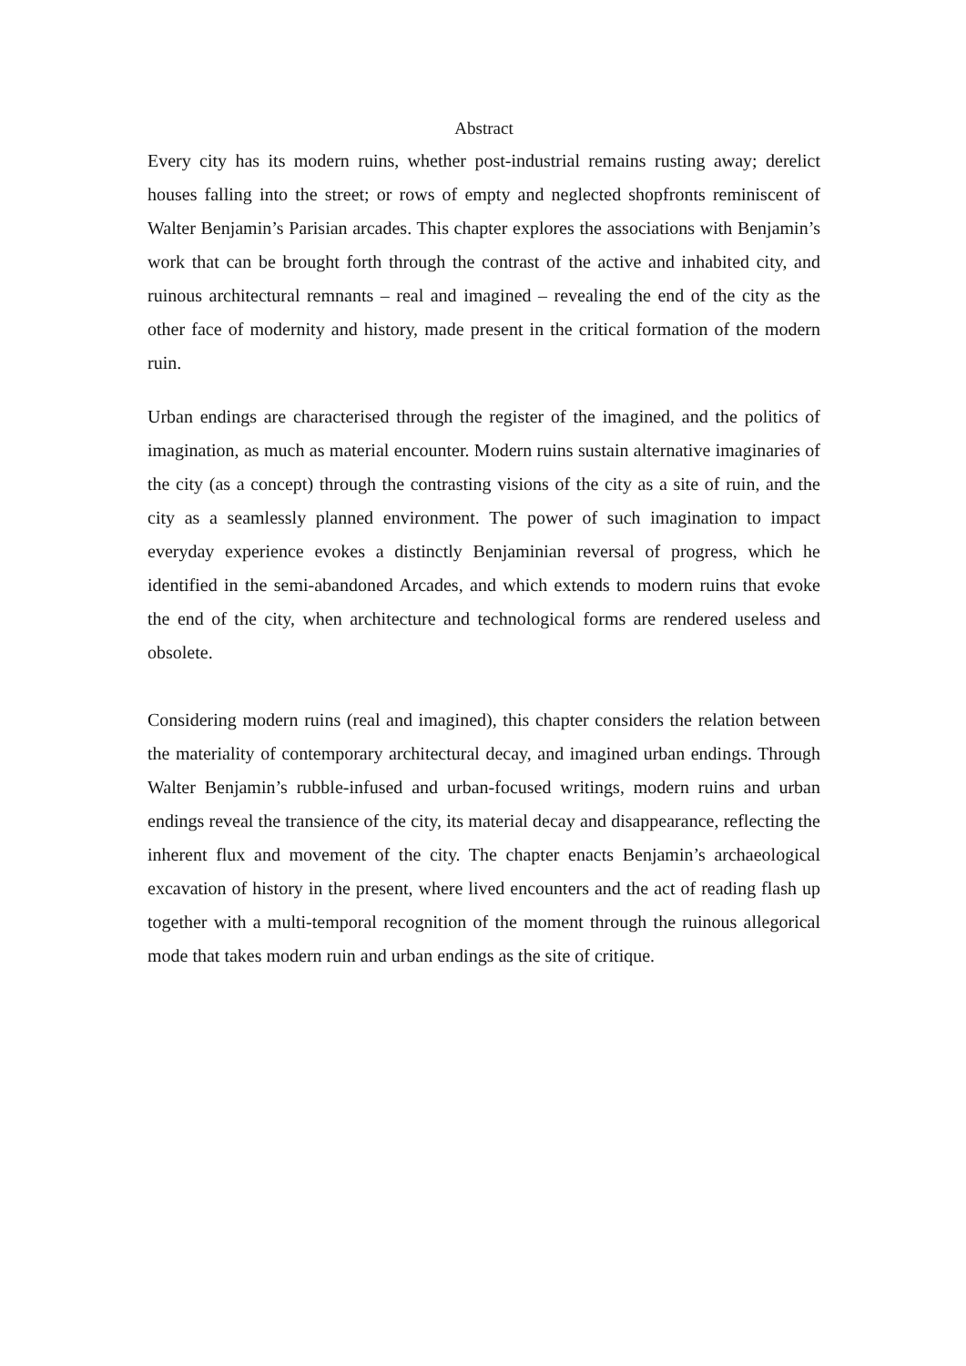Abstract
Every city has its modern ruins, whether post-industrial remains rusting away; derelict houses falling into the street; or rows of empty and neglected shopfronts reminiscent of Walter Benjamin’s Parisian arcades. This chapter explores the associations with Benjamin’s work that can be brought forth through the contrast of the active and inhabited city, and ruinous architectural remnants – real and imagined – revealing the end of the city as the other face of modernity and history, made present in the critical formation of the modern ruin.
Urban endings are characterised through the register of the imagined, and the politics of imagination, as much as material encounter. Modern ruins sustain alternative imaginaries of the city (as a concept) through the contrasting visions of the city as a site of ruin, and the city as a seamlessly planned environment. The power of such imagination to impact everyday experience evokes a distinctly Benjaminian reversal of progress, which he identified in the semi-abandoned Arcades, and which extends to modern ruins that evoke the end of the city, when architecture and technological forms are rendered useless and obsolete.
Considering modern ruins (real and imagined), this chapter considers the relation between the materiality of contemporary architectural decay, and imagined urban endings. Through Walter Benjamin’s rubble-infused and urban-focused writings, modern ruins and urban endings reveal the transience of the city, its material decay and disappearance, reflecting the inherent flux and movement of the city. The chapter enacts Benjamin’s archaeological excavation of history in the present, where lived encounters and the act of reading flash up together with a multi-temporal recognition of the moment through the ruinous allegorical mode that takes modern ruin and urban endings as the site of critique.